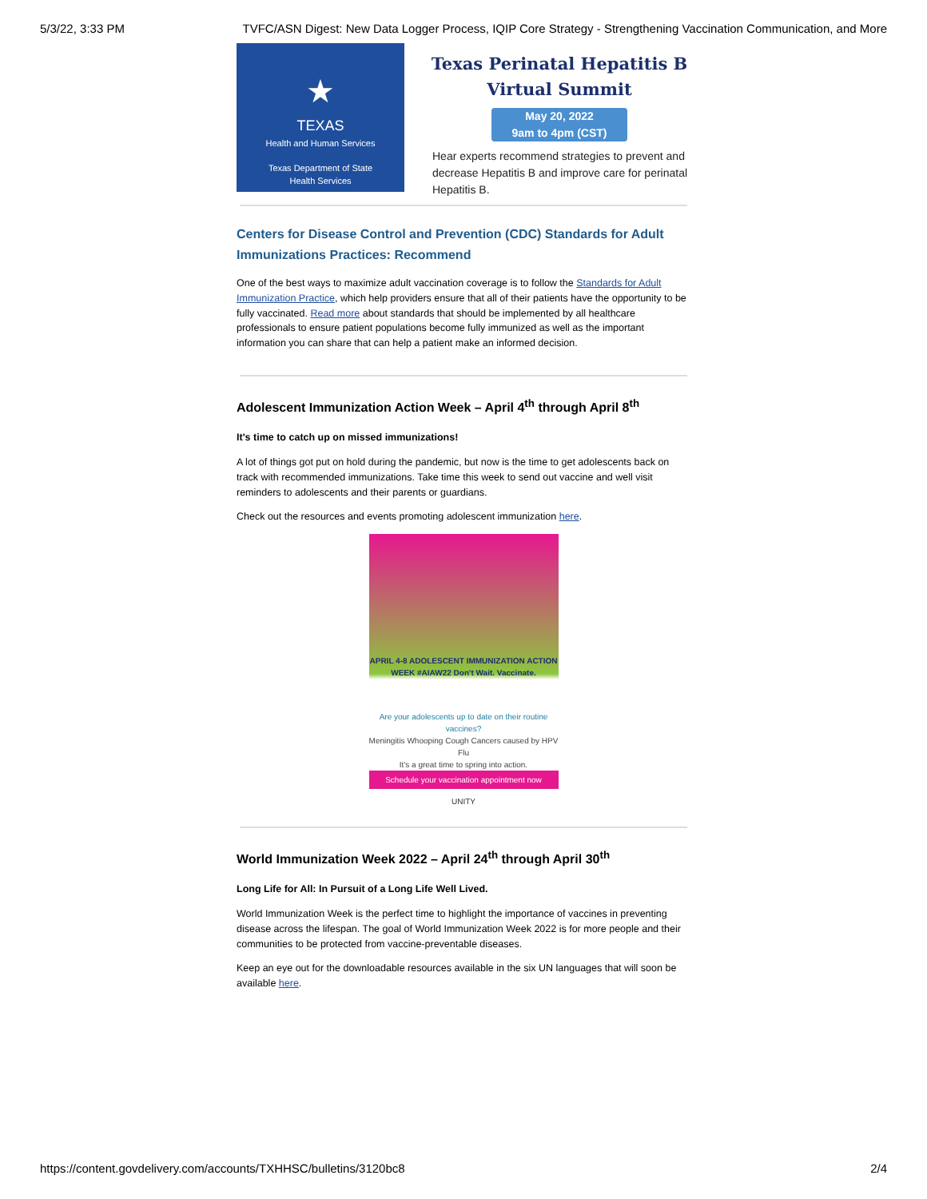5/3/22, 3:33 PM TVFC/ASN Digest: New Data Logger Process, IQIP Core Strategy - Strengthening Vaccination Communication, and More
★
TEXAS
Health and Human Services
Texas Department of State
Health Services
Texas Perinatal Hepatitis B
Virtual Summit
May 20, 2022
9am to 4pm (CST)
Hear experts recommend strategies to prevent and decrease Hepatitis B and improve care for perinatal Hepatitis B.
Centers for Disease Control and Prevention (CDC) Standards for Adult Immunizations Practices: Recommend
One of the best ways to maximize adult vaccination coverage is to follow the Standards for Adult Immunization Practice, which help providers ensure that all of their patients have the opportunity to be fully vaccinated. Read more about standards that should be implemented by all healthcare professionals to ensure patient populations become fully immunized as well as the important information you can share that can help a patient make an informed decision.
Adolescent Immunization Action Week – April 4<sup>th</sup> through April 8<sup>th</sup>
It's time to catch up on missed immunizations!
A lot of things got put on hold during the pandemic, but now is the time to get adolescents back on track with recommended immunizations. Take time this week to send out vaccine and well visit reminders to adolescents and their parents or guardians.
Check out the resources and events promoting adolescent immunization here.
APRIL 4-8 ADOLESCENT IMMUNIZATION ACTION WEEK #AIAW22 Don't Wait. Vaccinate.
Are your adolescents up to date on their routine vaccines?
Meningitis Whooping Cough Cancers caused by HPV Flu
It's a great time to spring into action.
Schedule your vaccination appointment now
UNITY
World Immunization Week 2022 – April 24<sup>th</sup> through April 30<sup>th</sup>
Long Life for All: In Pursuit of a Long Life Well Lived.
World Immunization Week is the perfect time to highlight the importance of vaccines in preventing disease across the lifespan. The goal of World Immunization Week 2022 is for more people and their communities to be protected from vaccine-preventable diseases.
Keep an eye out for the downloadable resources available in the six UN languages that will soon be available here.
https://content.govdelivery.com/accounts/TXHHSC/bulletins/3120bc8 2/4